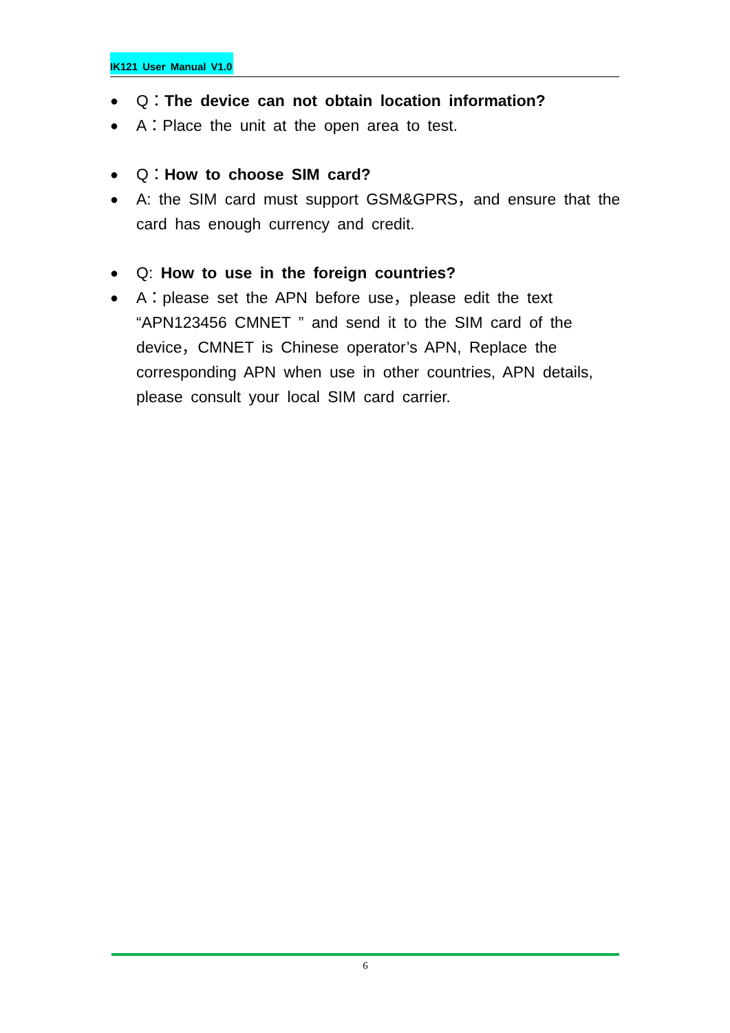IK121 User Manual V1.0
●
Q：The device can not obtain location information?
●
A：Place the unit at the open area to test.
●
Q：How to choose SIM card?
●
A: the SIM card must support GSM&GPRS，and ensure that the card has enough currency and credit.
●
Q: How to use in the foreign countries?
●
A：please set the APN before use，please edit the text “APN123456 CMNET ” and send it to the SIM card of the device，CMNET is Chinese operator’s APN, Replace the corresponding APN when use in other countries, APN details, please consult your local SIM card carrier.
6